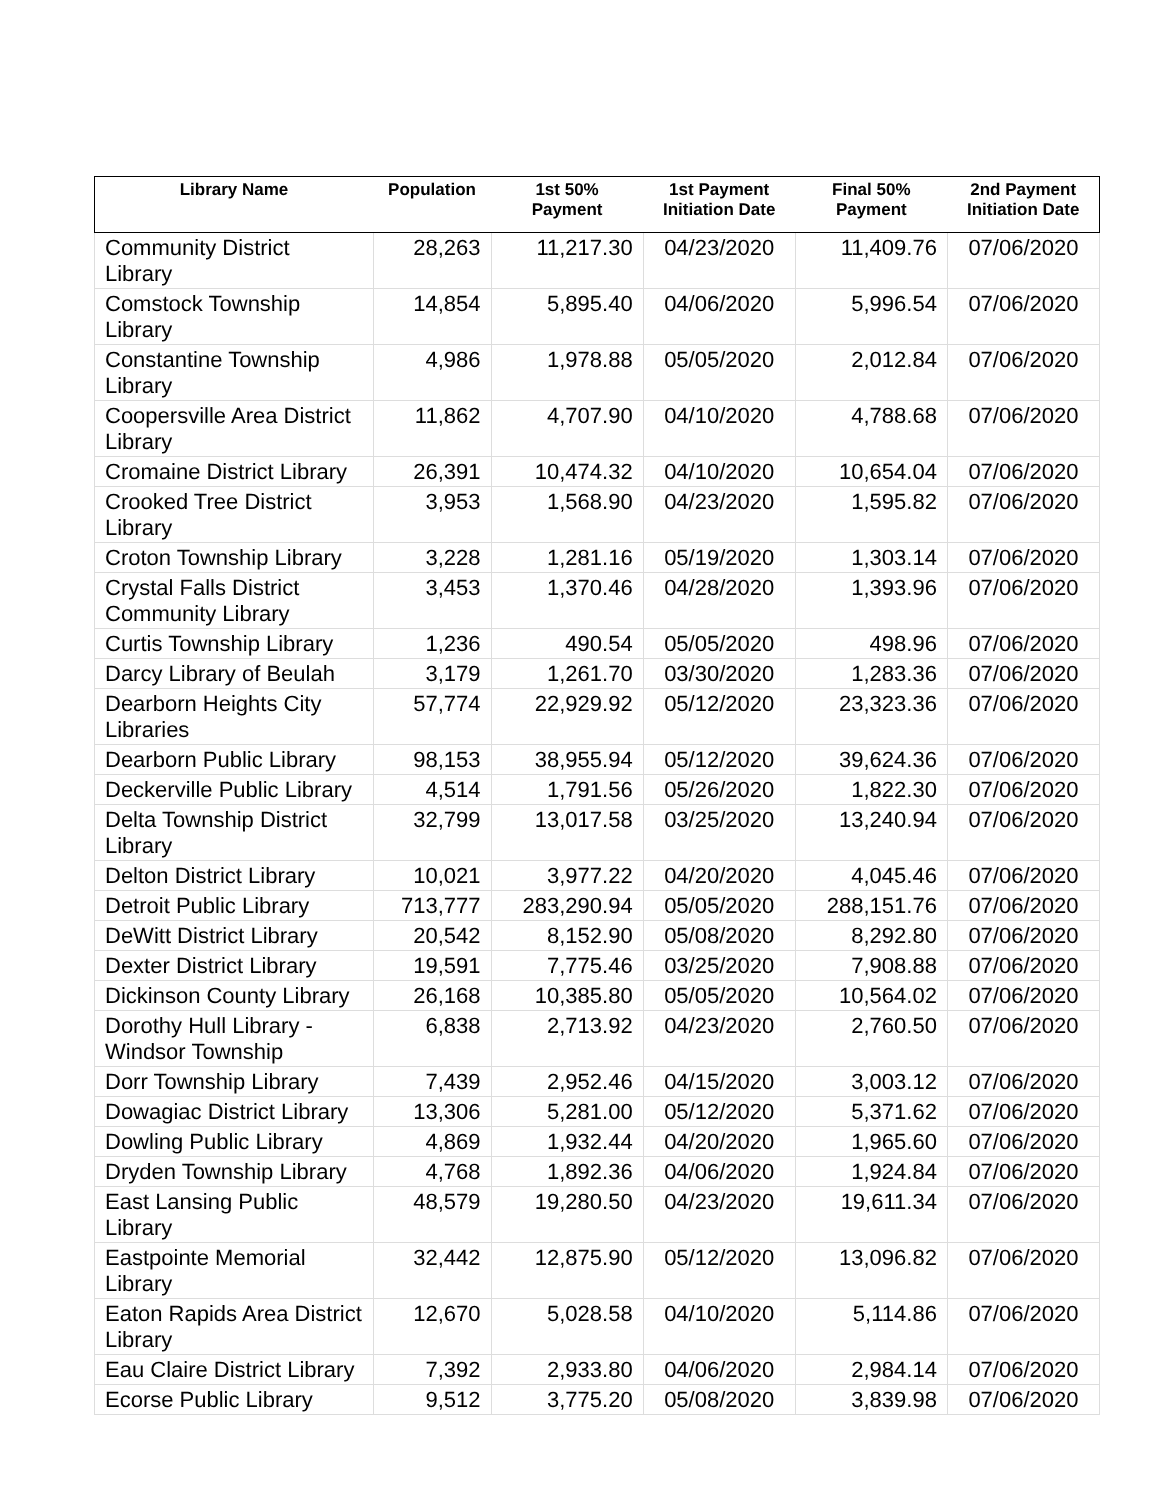| Library Name | Population | 1st 50% Payment | 1st Payment Initiation Date | Final 50% Payment | 2nd Payment Initiation Date |
| --- | --- | --- | --- | --- | --- |
| Community District Library | 28,263 | 11,217.30 | 04/23/2020 | 11,409.76 | 07/06/2020 |
| Comstock Township Library | 14,854 | 5,895.40 | 04/06/2020 | 5,996.54 | 07/06/2020 |
| Constantine Township Library | 4,986 | 1,978.88 | 05/05/2020 | 2,012.84 | 07/06/2020 |
| Coopersville Area District Library | 11,862 | 4,707.90 | 04/10/2020 | 4,788.68 | 07/06/2020 |
| Cromaine District Library | 26,391 | 10,474.32 | 04/10/2020 | 10,654.04 | 07/06/2020 |
| Crooked Tree District Library | 3,953 | 1,568.90 | 04/23/2020 | 1,595.82 | 07/06/2020 |
| Croton Township Library | 3,228 | 1,281.16 | 05/19/2020 | 1,303.14 | 07/06/2020 |
| Crystal Falls District Community Library | 3,453 | 1,370.46 | 04/28/2020 | 1,393.96 | 07/06/2020 |
| Curtis Township Library | 1,236 | 490.54 | 05/05/2020 | 498.96 | 07/06/2020 |
| Darcy Library of Beulah | 3,179 | 1,261.70 | 03/30/2020 | 1,283.36 | 07/06/2020 |
| Dearborn Heights City Libraries | 57,774 | 22,929.92 | 05/12/2020 | 23,323.36 | 07/06/2020 |
| Dearborn Public Library | 98,153 | 38,955.94 | 05/12/2020 | 39,624.36 | 07/06/2020 |
| Deckerville Public Library | 4,514 | 1,791.56 | 05/26/2020 | 1,822.30 | 07/06/2020 |
| Delta Township District Library | 32,799 | 13,017.58 | 03/25/2020 | 13,240.94 | 07/06/2020 |
| Delton District Library | 10,021 | 3,977.22 | 04/20/2020 | 4,045.46 | 07/06/2020 |
| Detroit Public Library | 713,777 | 283,290.94 | 05/05/2020 | 288,151.76 | 07/06/2020 |
| DeWitt District Library | 20,542 | 8,152.90 | 05/08/2020 | 8,292.80 | 07/06/2020 |
| Dexter District Library | 19,591 | 7,775.46 | 03/25/2020 | 7,908.88 | 07/06/2020 |
| Dickinson County Library | 26,168 | 10,385.80 | 05/05/2020 | 10,564.02 | 07/06/2020 |
| Dorothy Hull Library - Windsor Township | 6,838 | 2,713.92 | 04/23/2020 | 2,760.50 | 07/06/2020 |
| Dorr Township Library | 7,439 | 2,952.46 | 04/15/2020 | 3,003.12 | 07/06/2020 |
| Dowagiac District Library | 13,306 | 5,281.00 | 05/12/2020 | 5,371.62 | 07/06/2020 |
| Dowling Public Library | 4,869 | 1,932.44 | 04/20/2020 | 1,965.60 | 07/06/2020 |
| Dryden Township Library | 4,768 | 1,892.36 | 04/06/2020 | 1,924.84 | 07/06/2020 |
| East Lansing Public Library | 48,579 | 19,280.50 | 04/23/2020 | 19,611.34 | 07/06/2020 |
| Eastpointe Memorial Library | 32,442 | 12,875.90 | 05/12/2020 | 13,096.82 | 07/06/2020 |
| Eaton Rapids Area District Library | 12,670 | 5,028.58 | 04/10/2020 | 5,114.86 | 07/06/2020 |
| Eau Claire District Library | 7,392 | 2,933.80 | 04/06/2020 | 2,984.14 | 07/06/2020 |
| Ecorse Public Library | 9,512 | 3,775.20 | 05/08/2020 | 3,839.98 | 07/06/2020 |